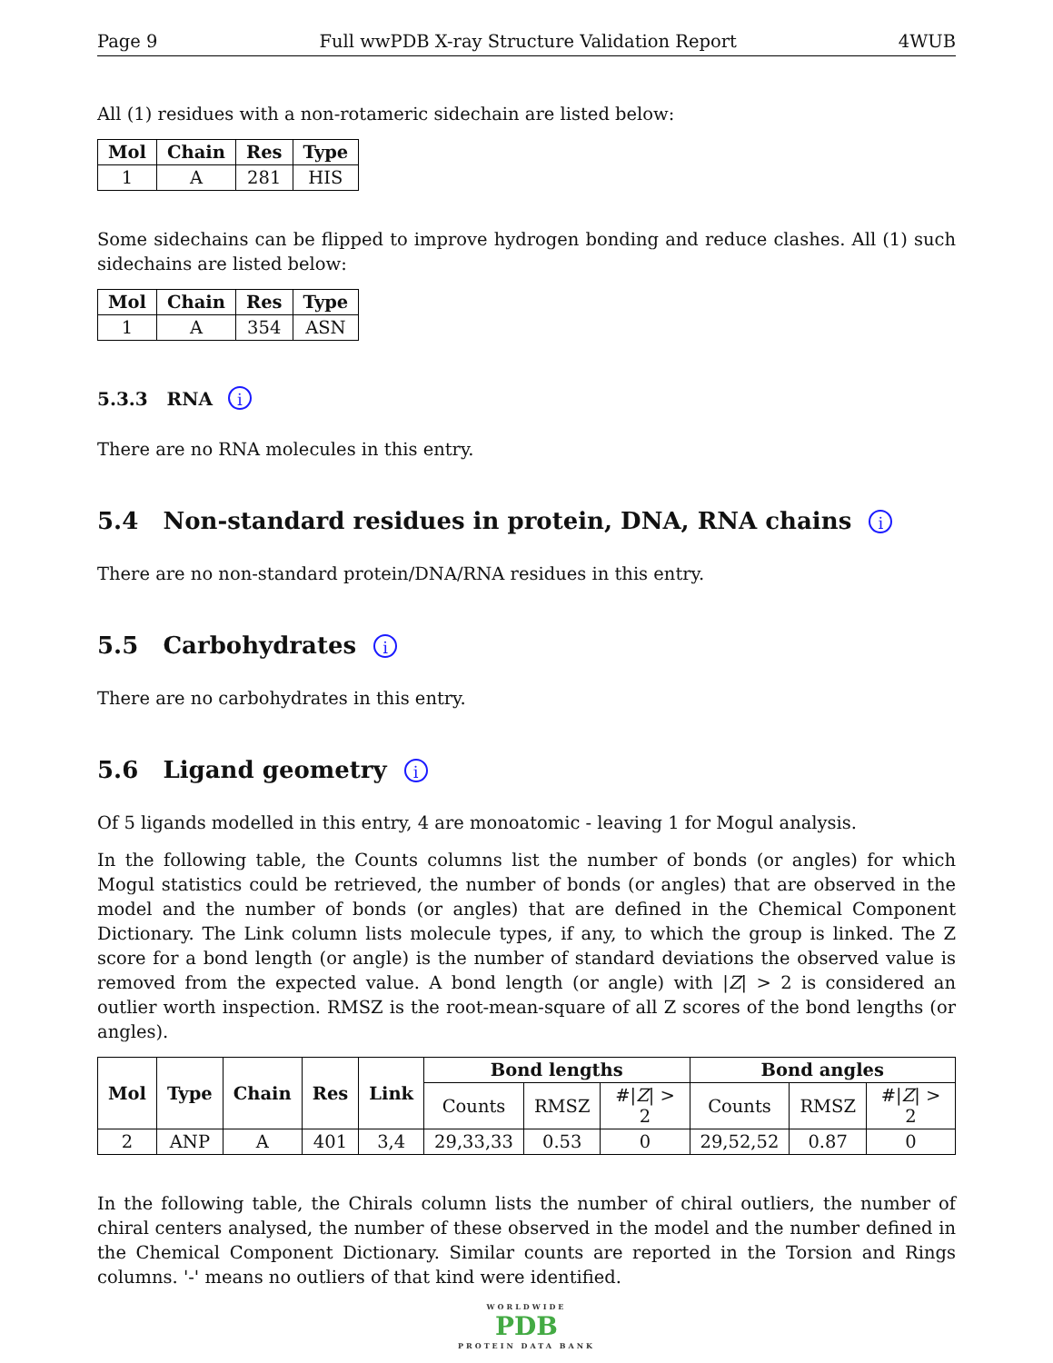Page 9 Full wwPDB X-ray Structure Validation Report 4WUB
All (1) residues with a non-rotameric sidechain are listed below:
| Mol | Chain | Res | Type |
| --- | --- | --- | --- |
| 1 | A | 281 | HIS |
Some sidechains can be flipped to improve hydrogen bonding and reduce clashes. All (1) such sidechains are listed below:
| Mol | Chain | Res | Type |
| --- | --- | --- | --- |
| 1 | A | 354 | ASN |
5.3.3 RNA i
There are no RNA molecules in this entry.
5.4 Non-standard residues in protein, DNA, RNA chains i
There are no non-standard protein/DNA/RNA residues in this entry.
5.5 Carbohydrates i
There are no carbohydrates in this entry.
5.6 Ligand geometry i
Of 5 ligands modelled in this entry, 4 are monoatomic - leaving 1 for Mogul analysis.
In the following table, the Counts columns list the number of bonds (or angles) for which Mogul statistics could be retrieved, the number of bonds (or angles) that are observed in the model and the number of bonds (or angles) that are defined in the Chemical Component Dictionary. The Link column lists molecule types, if any, to which the group is linked. The Z score for a bond length (or angle) is the number of standard deviations the observed value is removed from the expected value. A bond length (or angle) with |Z| > 2 is considered an outlier worth inspection. RMSZ is the root-mean-square of all Z scores of the bond lengths (or angles).
| Mol | Type | Chain | Res | Link | Bond lengths | | | Bond angles | | |
| --- | --- | --- | --- | --- | --- | --- | --- | --- | --- | --- |
| | | | | | Counts | RMSZ | #/ Z / > 2 | Counts | RMSZ | #/ Z / > 2 |
| 2 | ANP | A | 401 | 3,4 | 29,33,33 | 0.53 | 0 | 29,52,52 | 0.87 | 0 |
In the following table, the Chirals column lists the number of chiral outliers, the number of chiral centers analysed, the number of these observed in the model and the number defined in the Chemical Component Dictionary. Similar counts are reported in the Torsion and Rings columns. '-' means no outliers of that kind were identified.
WORLDWIDE
PDB
PROTEIN DATA BANK